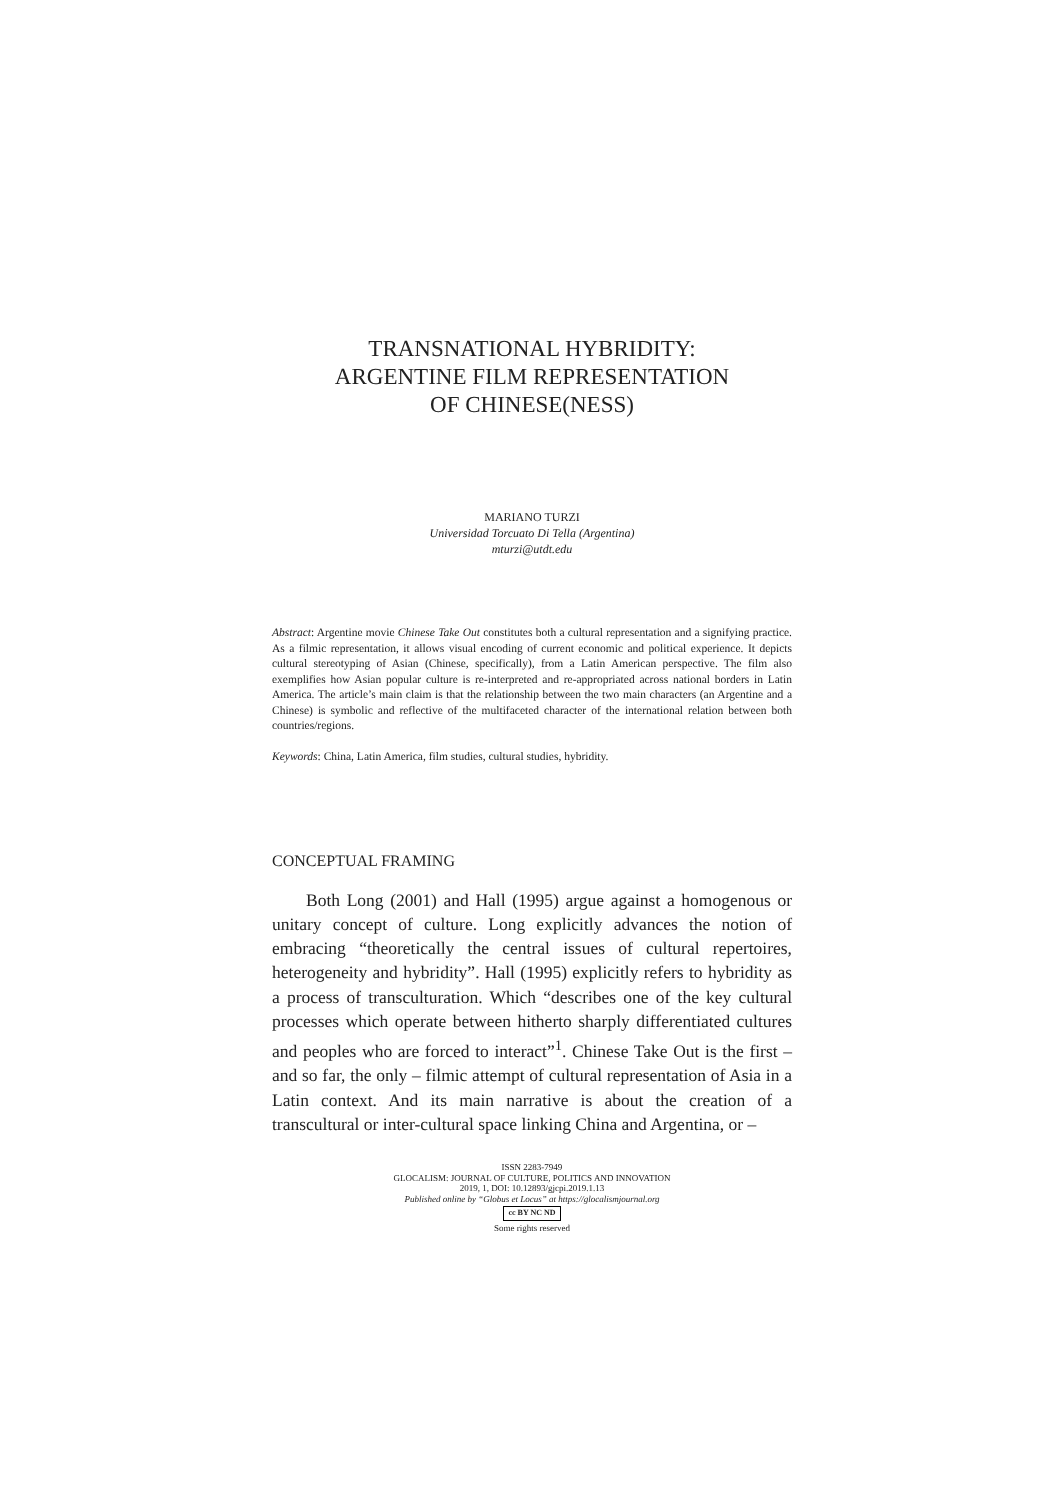TRANSNATIONAL HYBRIDITY:
ARGENTINE FILM REPRESENTATION
OF CHINESE(NESS)
MARIANO TURZI
Universidad Torcuato Di Tella (Argentina)
mturzi@utdt.edu
Abstract: Argentine movie Chinese Take Out constitutes both a cultural representation and a signifying practice. As a filmic representation, it allows visual encoding of current economic and political experience. It depicts cultural stereotyping of Asian (Chinese, specifically), from a Latin American perspective. The film also exemplifies how Asian popular culture is re-interpreted and re-appropriated across national borders in Latin America. The article’s main claim is that the relationship between the two main characters (an Argentine and a Chinese) is symbolic and reflective of the multifaceted character of the international relation between both countries/regions.
Keywords: China, Latin America, film studies, cultural studies, hybridity.
CONCEPTUAL FRAMING
Both Long (2001) and Hall (1995) argue against a homogenous or unitary concept of culture. Long explicitly advances the notion of embracing “theoretically the central issues of cultural repertoires, heterogeneity and hybridity”. Hall (1995) explicitly refers to hybridity as a process of transculturation. Which “describes one of the key cultural processes which operate between hitherto sharply differentiated cultures and peoples who are forced to interact”<sup>1</sup>. Chinese Take Out is the first – and so far, the only – filmic attempt of cultural representation of Asia in a Latin context. And its main narrative is about the creation of a transcultural or inter-cultural space linking China and Argentina, or –
ISSN 2283-7949
GLOCALISM: JOURNAL OF CULTURE, POLITICS AND INNOVATION
2019, 1, DOI: 10.12893/gjcpi.2019.1.13
Published online by “Globus et Locus” at https://glocalismjournal.org
cc BY NC ND
Some rights reserved